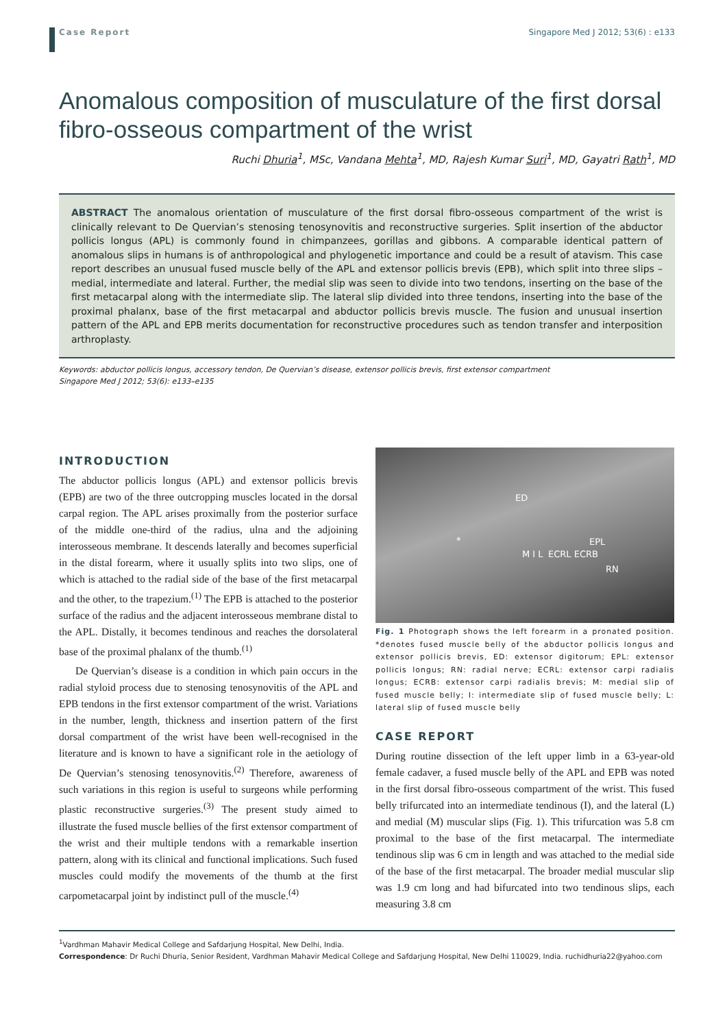Case Report Singapore Med J 2012; 53(6) : e133
Anomalous composition of musculature of the first dorsal fibro-osseous compartment of the wrist
Ruchi Dhuria<sup>1</sup>, MSc, Vandana Mehta<sup>1</sup>, MD, Rajesh Kumar Suri<sup>1</sup>, MD, Gayatri Rath<sup>1</sup>, MD
ABSTRACT The anomalous orientation of musculature of the first dorsal fibro-osseous compartment of the wrist is clinically relevant to De Quervian’s stenosing tenosynovitis and reconstructive surgeries. Split insertion of the abductor pollicis longus (APL) is commonly found in chimpanzees, gorillas and gibbons. A comparable identical pattern of anomalous slips in humans is of anthropological and phylogenetic importance and could be a result of atavism. This case report describes an unusual fused muscle belly of the APL and extensor pollicis brevis (EPB), which split into three slips – medial, intermediate and lateral. Further, the medial slip was seen to divide into two tendons, inserting on the base of the first metacarpal along with the intermediate slip. The lateral slip divided into three tendons, inserting into the base of the proximal phalanx, base of the first metacarpal and abductor pollicis brevis muscle. The fusion and unusual insertion pattern of the APL and EPB merits documentation for reconstructive procedures such as tendon transfer and interposition arthroplasty.
Keywords: abductor pollicis longus, accessory tendon, De Quervian’s disease, extensor pollicis brevis, first extensor compartment
Singapore Med J 2012; 53(6): e133–e135
INTRODUCTION
The abductor pollicis longus (APL) and extensor pollicis brevis (EPB) are two of the three outcropping muscles located in the dorsal carpal region. The APL arises proximally from the posterior surface of the middle one-third of the radius, ulna and the adjoining interosseous membrane. It descends laterally and becomes superficial in the distal forearm, where it usually splits into two slips, one of which is attached to the radial side of the base of the first metacarpal and the other, to the trapezium.<sup>(1)</sup> The EPB is attached to the posterior surface of the radius and the adjacent interosseous membrane distal to the APL. Distally, it becomes tendinous and reaches the dorsolateral base of the proximal phalanx of the thumb.<sup>(1)</sup>
De Quervian’s disease is a condition in which pain occurs in the radial styloid process due to stenosing tenosynovitis of the APL and EPB tendons in the first extensor compartment of the wrist. Variations in the number, length, thickness and insertion pattern of the first dorsal compartment of the wrist have been well-recognised in the literature and is known to have a significant role in the aetiology of De Quervian’s stenosing tenosynovitis.<sup>(2)</sup> Therefore, awareness of such variations in this region is useful to surgeons while performing plastic reconstructive surgeries.<sup>(3)</sup> The present study aimed to illustrate the fused muscle bellies of the first extensor compartment of the wrist and their multiple tendons with a remarkable insertion pattern, along with its clinical and functional implications. Such fused muscles could modify the movements of the thumb at the first carpometacarpal joint by indistinct pull of the muscle.<sup>(4)</sup>
ED
* EPL
M I L ECRL ECRB
RN
Fig. 1 Photograph shows the left forearm in a pronated position. *denotes fused muscle belly of the abductor pollicis longus and extensor pollicis brevis, ED: extensor digitorum; EPL: extensor pollicis longus; RN: radial nerve; ECRL: extensor carpi radialis longus; ECRB: extensor carpi radialis brevis; M: medial slip of fused muscle belly; I: intermediate slip of fused muscle belly; L: lateral slip of fused muscle belly
CASE REPORT
During routine dissection of the left upper limb in a 63-year-old female cadaver, a fused muscle belly of the APL and EPB was noted in the first dorsal fibro-osseous compartment of the wrist. This fused belly trifurcated into an intermediate tendinous (I), and the lateral (L) and medial (M) muscular slips (Fig. 1). This trifurcation was 5.8 cm proximal to the base of the first metacarpal. The intermediate tendinous slip was 6 cm in length and was attached to the medial side of the base of the first metacarpal. The broader medial muscular slip was 1.9 cm long and had bifurcated into two tendinous slips, each measuring 3.8 cm
<sup>1</sup> Vardhman Mahavir Medical College and Safdarjung Hospital, New Delhi, India.
Correspondence: Dr Ruchi Dhuria, Senior Resident, Vardhman Mahavir Medical College and Safdarjung Hospital, New Delhi 110029, India. ruchidhuria22@yahoo.com